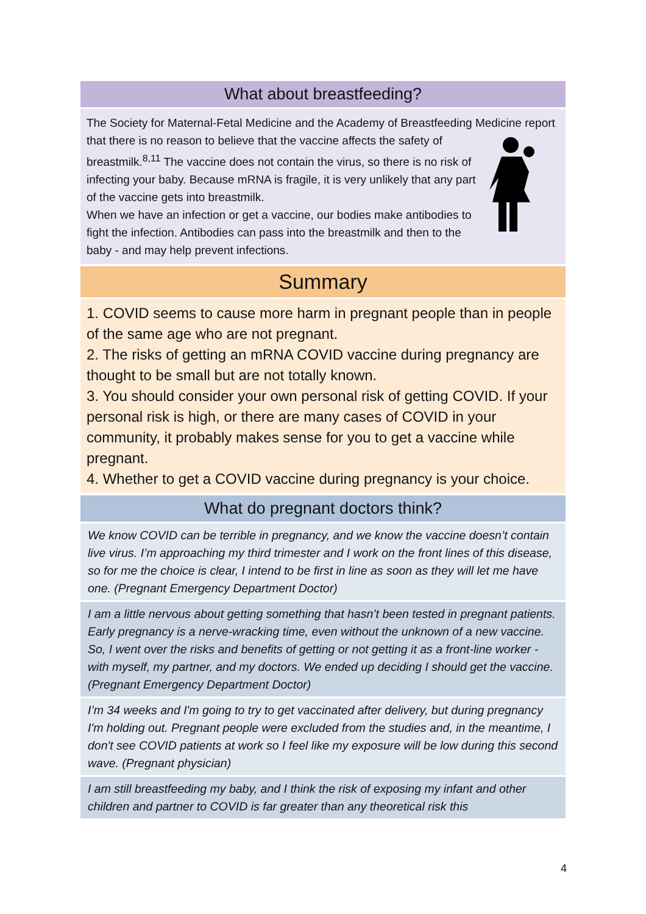What about breastfeeding?
The Society for Maternal-Fetal Medicine and the Academy of Breastfeeding Medicine report that there is no reason to believe that the vaccine affects the safety of breastmilk.<sup>8,11</sup> The vaccine does not contain the virus, so there is no risk of infecting your baby. Because mRNA is fragile, it is very unlikely that any part of the vaccine gets into breastmilk.
When we have an infection or get a vaccine, our bodies make antibodies to fight the infection. Antibodies can pass into the breastmilk and then to the baby - and may help prevent infections.
Summary
1. COVID seems to cause more harm in pregnant people than in people of the same age who are not pregnant.
2. The risks of getting an mRNA COVID vaccine during pregnancy are thought to be small but are not totally known.
3. You should consider your own personal risk of getting COVID. If your personal risk is high, or there are many cases of COVID in your community, it probably makes sense for you to get a vaccine while pregnant.
4. Whether to get a COVID vaccine during pregnancy is your choice.
What do pregnant doctors think?
We know COVID can be terrible in pregnancy, and we know the vaccine doesn’t contain live virus. I’m approaching my third trimester and I work on the front lines of this disease, so for me the choice is clear, I intend to be first in line as soon as they will let me have one. (Pregnant Emergency Department Doctor)
I am a little nervous about getting something that hasn’t been tested in pregnant patients. Early pregnancy is a nerve-wracking time, even without the unknown of a new vaccine. So, I went over the risks and benefits of getting or not getting it as a front-line worker - with myself, my partner, and my doctors. We ended up deciding I should get the vaccine. (Pregnant Emergency Department Doctor)
I’m 34 weeks and I'm going to try to get vaccinated after delivery, but during pregnancy I'm holding out. Pregnant people were excluded from the studies and, in the meantime, I don't see COVID patients at work so I feel like my exposure will be low during this second wave. (Pregnant physician)
I am still breastfeeding my baby, and I think the risk of exposing my infant and other children and partner to COVID is far greater than any theoretical risk this
4